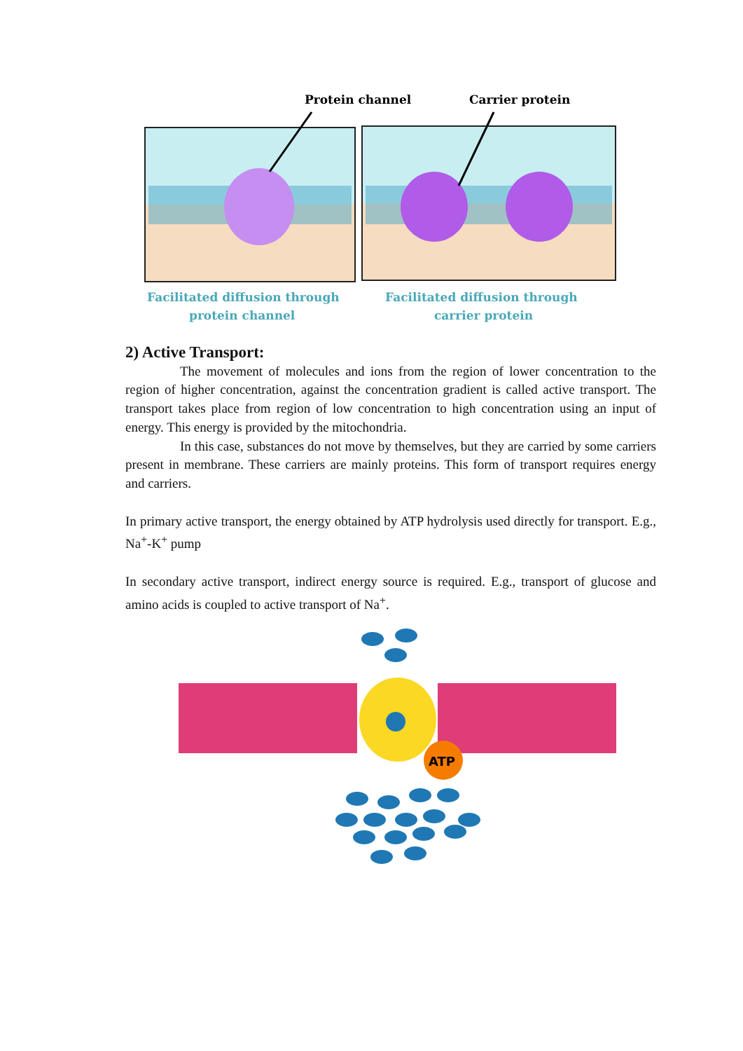Protein channel
Carrier protein
Facilitated diffusion through
protein channel
Facilitated diffusion through
carrier protein
2) Active Transport:
The movement of molecules and ions from the region of lower concentration to the region of higher concentration, against the concentration gradient is called active transport. The transport takes place from region of low concentration to high concentration using an input of energy. This energy is provided by the mitochondria.
In this case, substances do not move by themselves, but they are carried by some carriers present in membrane. These carriers are mainly proteins. This form of transport requires energy and carriers.
In primary active transport, the energy obtained by ATP hydrolysis used directly for transport. E.g., Na<sup>+</sup>-K<sup>+</sup> pump
In secondary active transport, indirect energy source is required. E.g., transport of glucose and amino acids is coupled to active transport of Na<sup>+</sup>.
ATP